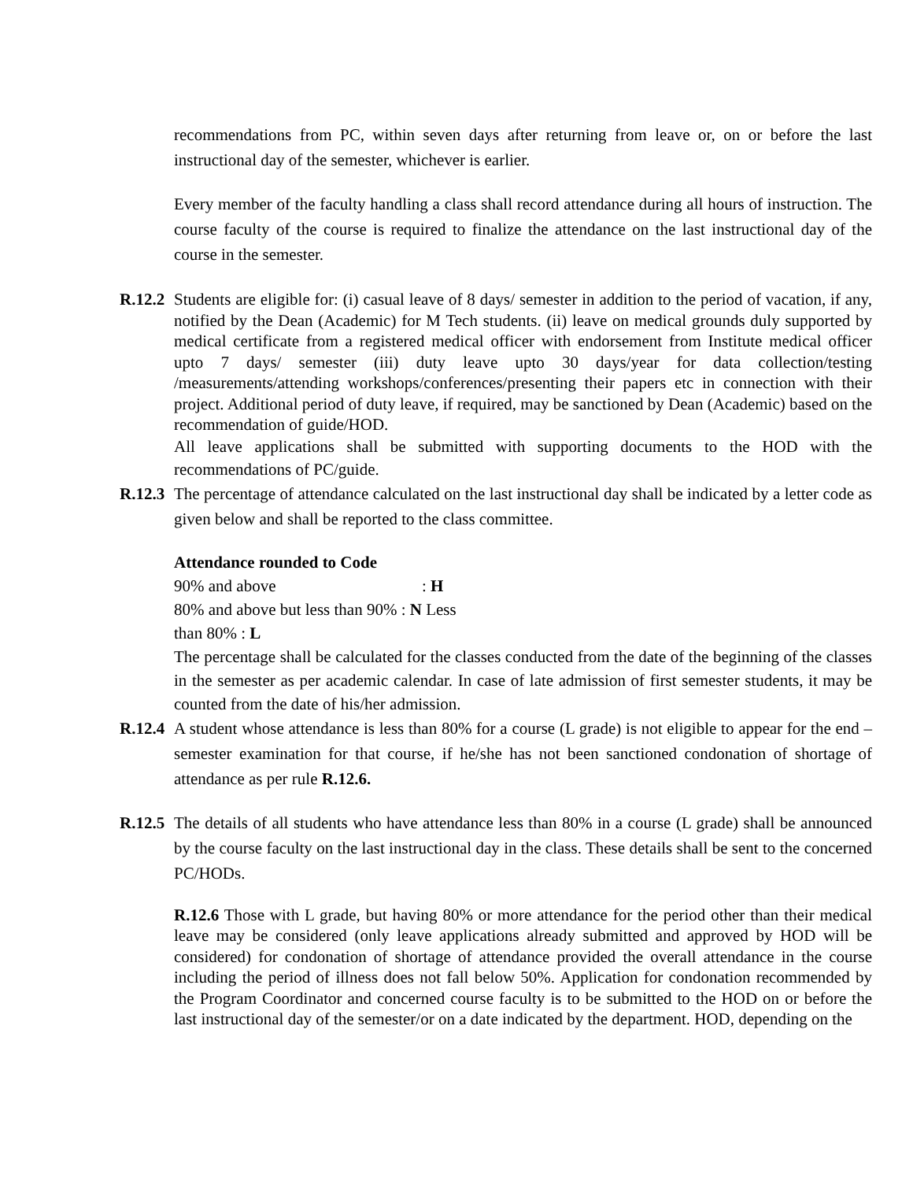recommendations from PC, within seven days after returning from leave or, on or before the last instructional day of the semester, whichever is earlier.
Every member of the faculty handling a class shall record attendance during all hours of instruction. The course faculty of the course is required to finalize the attendance on the last instructional day of the course in the semester.
R.12.2
Students are eligible for: (i) casual leave of 8 days/ semester in addition to the period of vacation, if any, notified by the Dean (Academic) for M Tech students. (ii) leave on medical grounds duly supported by medical certificate from a registered medical officer with endorsement from Institute medical officer upto 7 days/ semester (iii) duty leave upto 30 days/year for data collection/testing /measurements/attending workshops/conferences/presenting their papers etc in connection with their project. Additional period of duty leave, if required, may be sanctioned by Dean (Academic) based on the recommendation of guide/HOD.
All leave applications shall be submitted with supporting documents to the HOD with the recommendations of PC/guide.
R.12.3
The percentage of attendance calculated on the last instructional day shall be indicated by a letter code as given below and shall be reported to the class committee.
Attendance rounded to Code
90% and above: H
80% and above but less than 90% : N Less
than 80% : L
The percentage shall be calculated for the classes conducted from the date of the beginning of the classes in the semester as per academic calendar. In case of late admission of first semester students, it may be counted from the date of his/her admission.
R.12.4
A student whose attendance is less than 80% for a course (L grade) is not eligible to appear for the end – semester examination for that course, if he/she has not been sanctioned condonation of shortage of attendance as per rule R.12.6.
R.12.5
The details of all students who have attendance less than 80% in a course (L grade) shall be announced by the course faculty on the last instructional day in the class. These details shall be sent to the concerned PC/HODs.
R.12.6 Those with L grade, but having 80% or more attendance for the period other than their medical leave may be considered (only leave applications already submitted and approved by HOD will be considered) for condonation of shortage of attendance provided the overall attendance in the course including the period of illness does not fall below 50%. Application for condonation recommended by the Program Coordinator and concerned course faculty is to be submitted to the HOD on or before the last instructional day of the semester/or on a date indicated by the department. HOD, depending on the